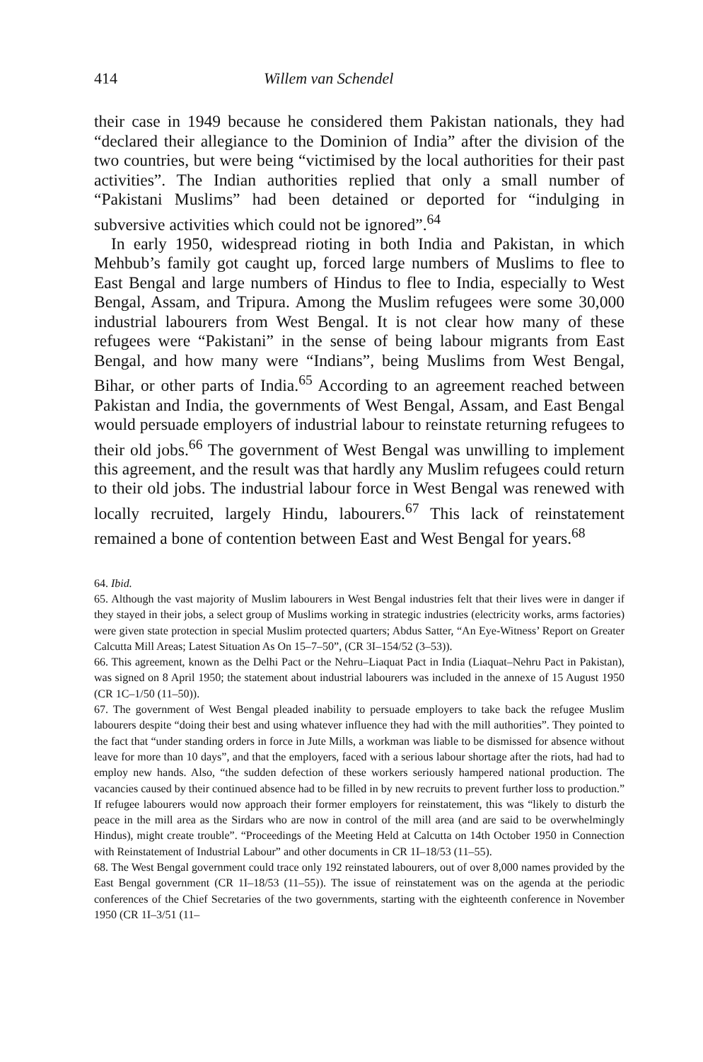414 Willem van Schendel
their case in 1949 because he considered them Pakistan nationals, they had “declared their allegiance to the Dominion of India” after the division of the two countries, but were being “victimised by the local authorities for their past activities”. The Indian authorities replied that only a small number of “Pakistani Muslims” had been detained or deported for “indulging in subversive activities which could not be ignored”.<sup>64</sup>
In early 1950, widespread rioting in both India and Pakistan, in which Mehbub’s family got caught up, forced large numbers of Muslims to flee to East Bengal and large numbers of Hindus to flee to India, especially to West Bengal, Assam, and Tripura. Among the Muslim refugees were some 30,000 industrial labourers from West Bengal. It is not clear how many of these refugees were “Pakistani” in the sense of being labour migrants from East Bengal, and how many were “Indians”, being Muslims from West Bengal, Bihar, or other parts of India.<sup>65</sup> According to an agreement reached between Pakistan and India, the governments of West Bengal, Assam, and East Bengal would persuade employers of industrial labour to reinstate returning refugees to their old jobs.<sup>66</sup> The government of West Bengal was unwilling to implement this agreement, and the result was that hardly any Muslim refugees could return to their old jobs. The industrial labour force in West Bengal was renewed with locally recruited, largely Hindu, labourers.<sup>67</sup> This lack of reinstatement remained a bone of contention between East and West Bengal for years.<sup>68</sup>
64. Ibid.
65. Although the vast majority of Muslim labourers in West Bengal industries felt that their lives were in danger if they stayed in their jobs, a select group of Muslims working in strategic industries (electricity works, arms factories) were given state protection in special Muslim protected quarters; Abdus Satter, “An Eye-Witness’ Report on Greater Calcutta Mill Areas; Latest Situation As On 15–7–50”, (CR 3I–154/52 (3–53)).
66. This agreement, known as the Delhi Pact or the Nehru–Liaquat Pact in India (Liaquat–Nehru Pact in Pakistan), was signed on 8 April 1950; the statement about industrial labourers was included in the annexe of 15 August 1950 (CR 1C–1/50 (11–50)).
67. The government of West Bengal pleaded inability to persuade employers to take back the refugee Muslim labourers despite “doing their best and using whatever influence they had with the mill authorities”. They pointed to the fact that “under standing orders in force in Jute Mills, a workman was liable to be dismissed for absence without leave for more than 10 days”, and that the employers, faced with a serious labour shortage after the riots, had had to employ new hands. Also, “the sudden defection of these workers seriously hampered national production. The vacancies caused by their continued absence had to be filled in by new recruits to prevent further loss to production.” If refugee labourers would now approach their former employers for reinstatement, this was “likely to disturb the peace in the mill area as the Sirdars who are now in control of the mill area (and are said to be overwhelmingly Hindus), might create trouble”. “Proceedings of the Meeting Held at Calcutta on 14th October 1950 in Connection with Reinstatement of Industrial Labour” and other documents in CR 1I–18/53 (11–55).
68. The West Bengal government could trace only 192 reinstated labourers, out of over 8,000 names provided by the East Bengal government (CR 1I–18/53 (11–55)). The issue of reinstatement was on the agenda at the periodic conferences of the Chief Secretaries of the two governments, starting with the eighteenth conference in November 1950 (CR 1I–3/51 (11–